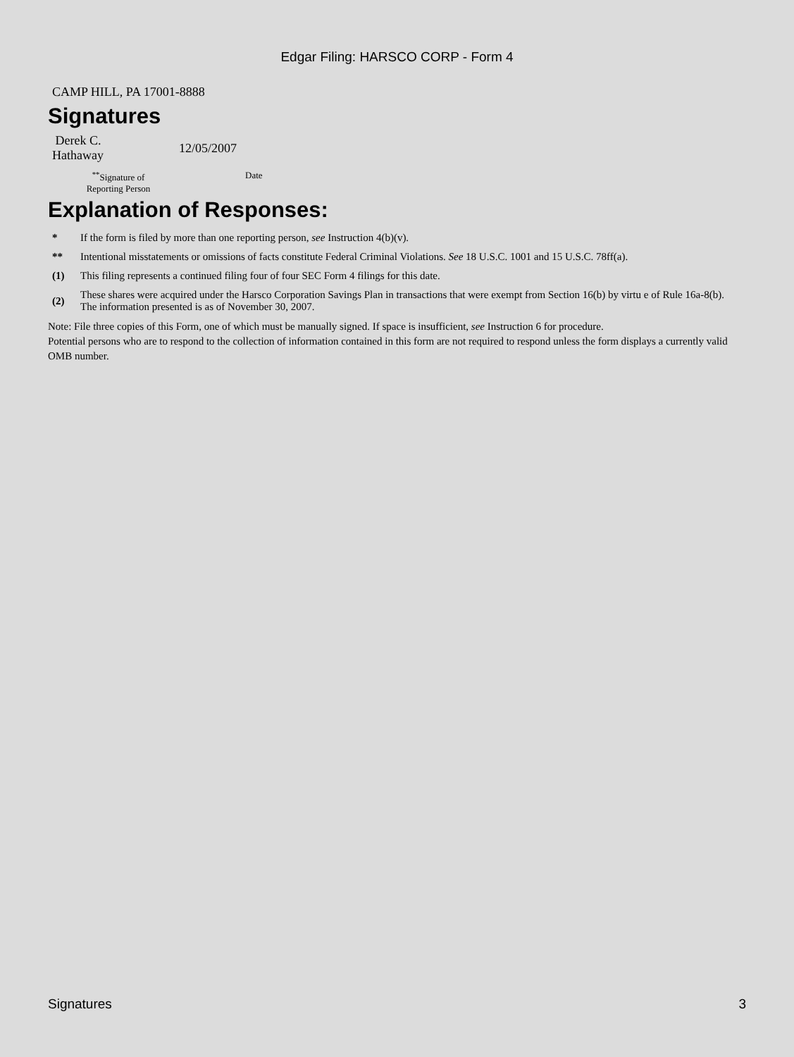Edgar Filing: HARSCO CORP - Form 4
CAMP HILL, PA 17001-8888
Signatures
Derek C.
Hathaway
12/05/2007
<sup>**</sup> Signature of
Reporting Person
Date
Explanation of Responses:
| * | If the form is filed by more than one reporting person, see Instruction 4(b)(v). |
| ** | Intentional misstatements or omissions of facts constitute Federal Criminal Violations. See 18 U.S.C. 1001 and 15 U.S.C. 78ff(a). |
| (1) | This filing represents a continued filing four of four SEC Form 4 filings for this date. |
| (2) | These shares were acquired under the Harsco Corporation Savings Plan in transactions that were exempt from Section 16(b) by virtu e of Rule 16a-8(b). The information presented is as of November 30, 2007. |
Note: File three copies of this Form, one of which must be manually signed. If space is insufficient, see Instruction 6 for procedure.
Potential persons who are to respond to the collection of information contained in this form are not required to respond unless the form displays a currently valid OMB number.
Signatures 3